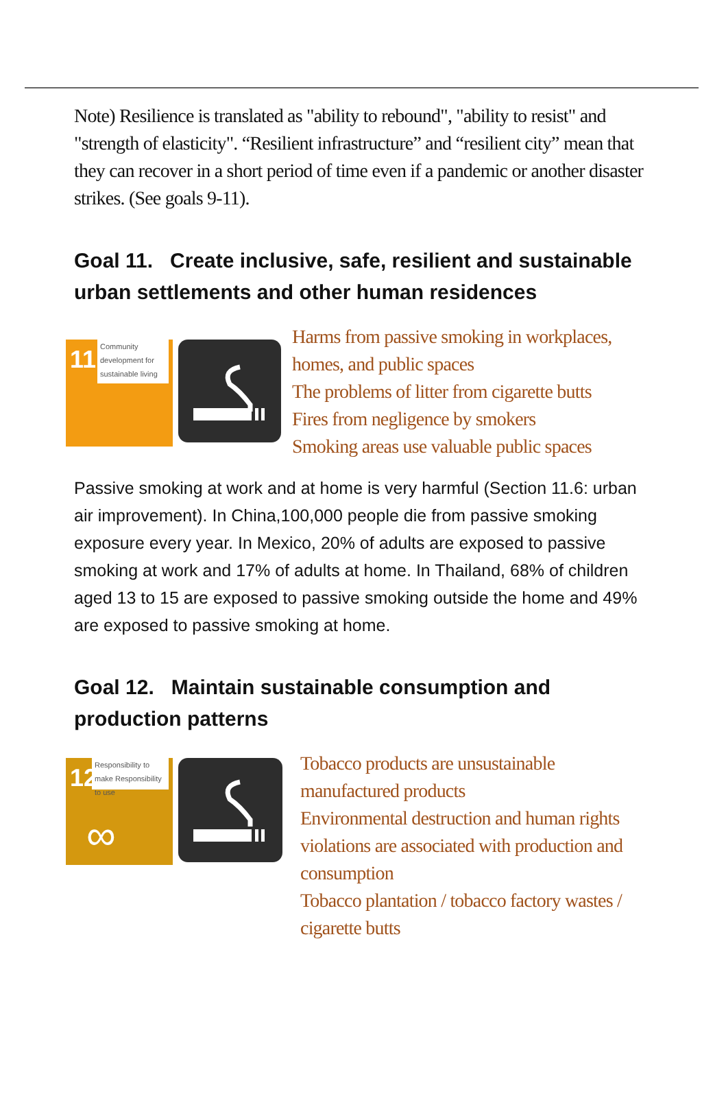Note) Resilience is translated as "ability to rebound", "ability to resist" and "strength of elasticity". “Resilient infrastructure” and “resilient city” mean that they can recover in a short period of time even if a pandemic or another disaster strikes. (See goals 9-11).
Goal 11. Create inclusive, safe, resilient and sustainable urban settlements and other human residences
11
Community development for sustainable living
Harms from passive smoking in workplaces, homes, and public spaces
The problems of litter from cigarette butts
Fires from negligence by smokers
Smoking areas use valuable public spaces
Passive smoking at work and at home is very harmful (Section 11.6: urban air improvement). In China,100,000 people die from passive smoking exposure every year. In Mexico, 20% of adults are exposed to passive smoking at work and 17% of adults at home. In Thailand, 68% of children aged 13 to 15 are exposed to passive smoking outside the home and 49% are exposed to passive smoking at home.
Goal 12. Maintain sustainable consumption and production patterns
12
Responsibility to make Responsibility to use
∞
Tobacco products are unsustainable manufactured products
Environmental destruction and human rights violations are associated with production and consumption
Tobacco plantation / tobacco factory wastes / cigarette butts